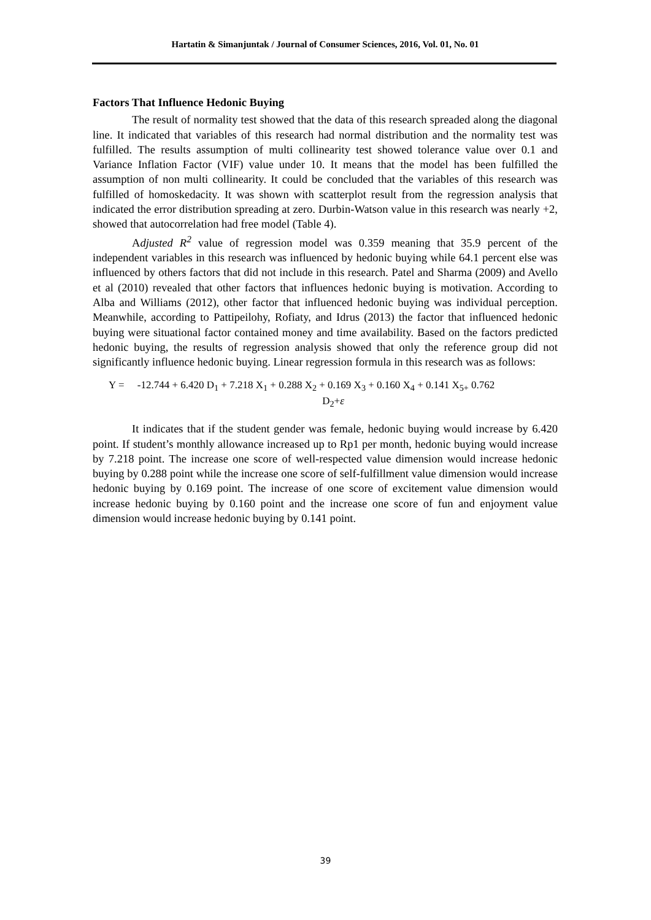Hartatin & Simanjuntak / Journal of Consumer Sciences, 2016, Vol. 01, No. 01
Factors That Influence Hedonic Buying
The result of normality test showed that the data of this research spreaded along the diagonal line. It indicated that variables of this research had normal distribution and the normality test was fulfilled. The results assumption of multi collinearity test showed tolerance value over 0.1 and Variance Inflation Factor (VIF) value under 10. It means that the model has been fulfilled the assumption of non multi collinearity. It could be concluded that the variables of this research was fulfilled of homoskedacity. It was shown with scatterplot result from the regression analysis that indicated the error distribution spreading at zero. Durbin-Watson value in this research was nearly +2, showed that autocorrelation had free model (Table 4).
Adjusted R<sup>2</sup> value of regression model was 0.359 meaning that 35.9 percent of the independent variables in this research was influenced by hedonic buying while 64.1 percent else was influenced by others factors that did not include in this research. Patel and Sharma (2009) and Avello et al (2010) revealed that other factors that influences hedonic buying is motivation. According to Alba and Williams (2012), other factor that influenced hedonic buying was individual perception. Meanwhile, according to Pattipeilohy, Rofiaty, and Idrus (2013) the factor that influenced hedonic buying were situational factor contained money and time availability. Based on the factors predicted hedonic buying, the results of regression analysis showed that only the reference group did not significantly influence hedonic buying. Linear regression formula in this research was as follows:
Y = -12.744 + 6.420 D<sub>1</sub> + 7.218 X<sub>1</sub> + 0.288 X<sub>2</sub> + 0.169 X<sub>3</sub> + 0.160 X<sub>4</sub> + 0.141 X<sub>5+</sub> 0.762
D<sub>2</sub>+ε
It indicates that if the student gender was female, hedonic buying would increase by 6.420 point. If student’s monthly allowance increased up to Rp1 per month, hedonic buying would increase by 7.218 point. The increase one score of well-respected value dimension would increase hedonic buying by 0.288 point while the increase one score of self-fulfillment value dimension would increase hedonic buying by 0.169 point. The increase of one score of excitement value dimension would increase hedonic buying by 0.160 point and the increase one score of fun and enjoyment value dimension would increase hedonic buying by 0.141 point.
39